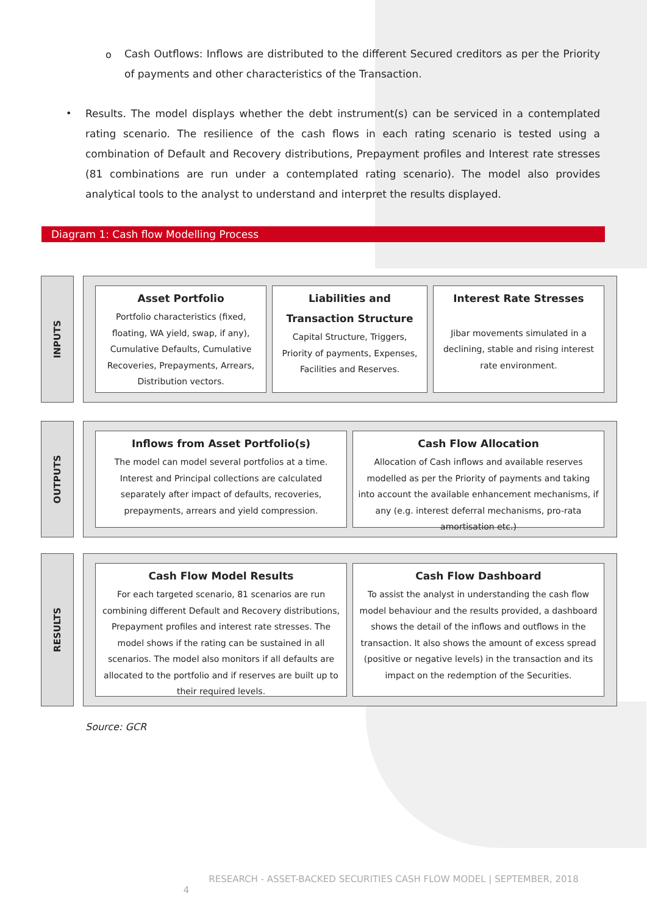o
Cash Outflows: Inflows are distributed to the different Secured creditors as per the Priority of payments and other characteristics of the Transaction.
•
Results. The model displays whether the debt instrument(s) can be serviced in a contemplated rating scenario. The resilience of the cash flows in each rating scenario is tested using a combination of Default and Recovery distributions, Prepayment profiles and Interest rate stresses (81 combinations are run under a contemplated rating scenario). The model also provides analytical tools to the analyst to understand and interpret the results displayed.
Diagram 1: Cash flow Modelling Process
INPUTS
Asset Portfolio
Portfolio characteristics (fixed, floating, WA yield, swap, if any), Cumulative Defaults, Cumulative Recoveries, Prepayments, Arrears, Distribution vectors.
Liabilities and Transaction Structure
Capital Structure, Triggers, Priority of payments, Expenses, Facilities and Reserves.
Interest Rate Stresses
Jibar movements simulated in a declining, stable and rising interest rate environment.
OUTPUTS
Inflows from Asset Portfolio(s)
The model can model several portfolios at a time. Interest and Principal collections are calculated separately after impact of defaults, recoveries, prepayments, arrears and yield compression.
Cash Flow Allocation
Allocation of Cash inflows and available reserves modelled as per the Priority of payments and taking into account the available enhancement mechanisms, if any (e.g. interest deferral mechanisms, pro-rata amortisation etc.)
RESULTS
Cash Flow Model Results
For each targeted scenario, 81 scenarios are run combining different Default and Recovery distributions, Prepayment profiles and interest rate stresses. The model shows if the rating can be sustained in all scenarios. The model also monitors if all defaults are allocated to the portfolio and if reserves are built up to their required levels.
Cash Flow Dashboard
To assist the analyst in understanding the cash flow model behaviour and the results provided, a dashboard shows the detail of the inflows and outflows in the transaction. It also shows the amount of excess spread (positive or negative levels) in the transaction and its impact on the redemption of the Securities.
Source: GCR
RESEARCH - ASSET-BACKED SECURITIES CASH FLOW MODEL | SEPTEMBER, 2018
4